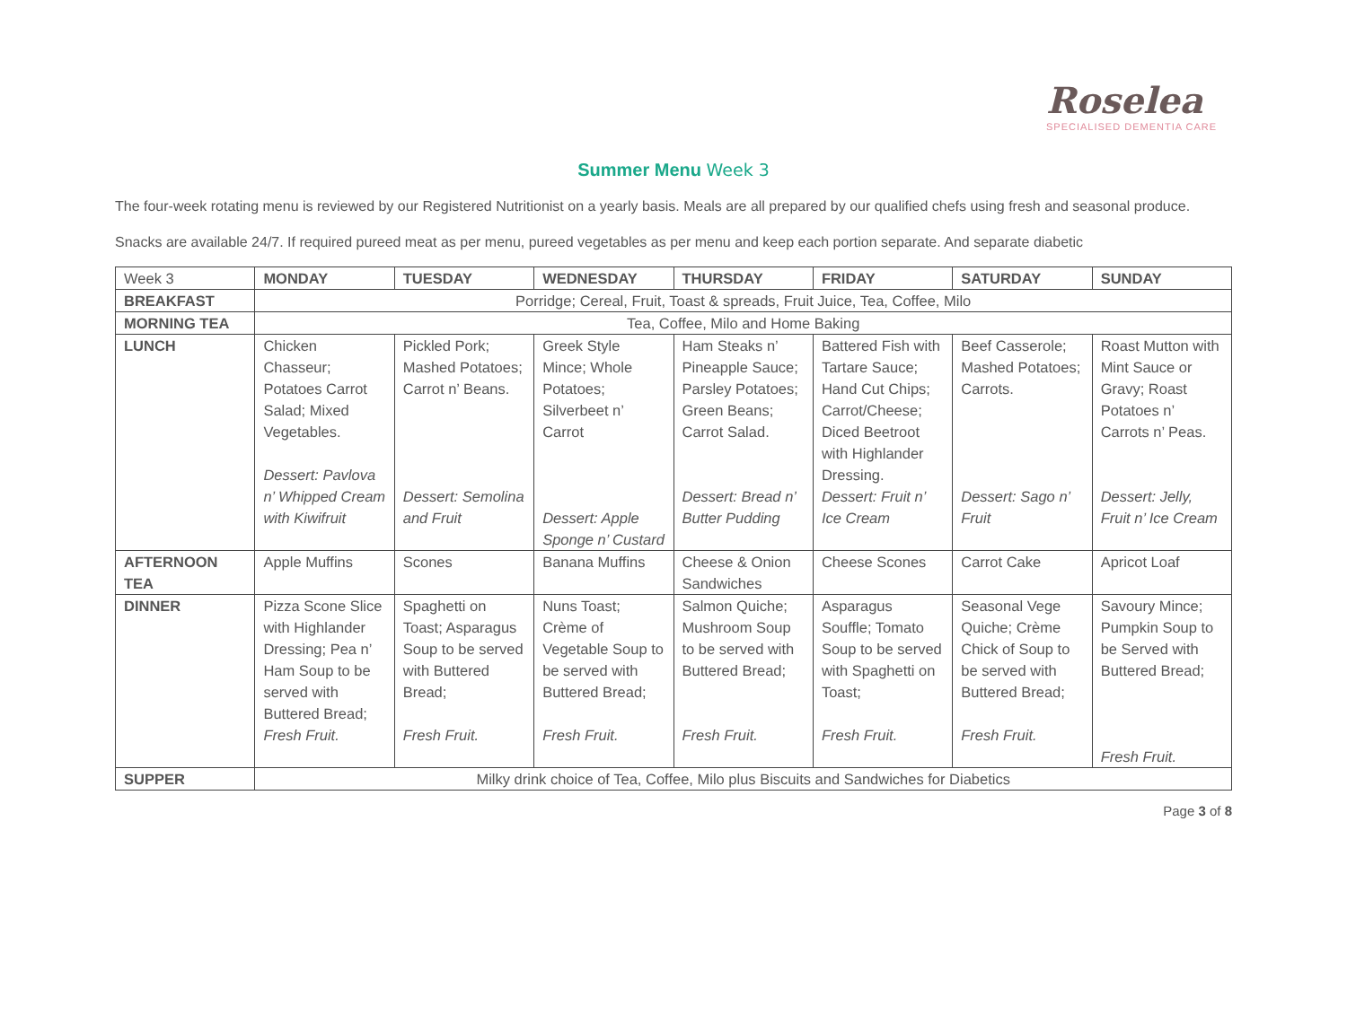Roselea
SPECIALISED DEMENTIA CARE
Summer Menu Week 3
The four-week rotating menu is reviewed by our Registered Nutritionist on a yearly basis. Meals are all prepared by our qualified chefs using fresh and seasonal produce.
Snacks are available 24/7. If required pureed meat as per menu, pureed vegetables as per menu and keep each portion separate. And separate diabetic
| Week 3 | MONDAY | TUESDAY | WEDNESDAY | THURSDAY | FRIDAY | SATURDAY | SUNDAY |
| BREAKFAST | Porridge; Cereal, Fruit, Toast & spreads, Fruit Juice, Tea, Coffee, Milo | | | | | | |
| MORNING TEA | Tea, Coffee, Milo and Home Baking | | | | | | |
| LUNCH | Chicken Chasseur; Potatoes Carrot Salad; Mixed Vegetables. Dessert: Pavlova n’ Whipped Cream with Kiwifruit | Pickled Pork; Mashed Potatoes; Carrot n’ Beans. Dessert: Semolina and Fruit | Greek Style Mince; Whole Potatoes; Silverbeet n’ Carrot Dessert: Apple Sponge n’ Custard | Ham Steaks n’ Pineapple Sauce; Parsley Potatoes; Green Beans; Carrot Salad. Dessert: Bread n’ Butter Pudding | Battered Fish with Tartare Sauce; Hand Cut Chips; Carrot/Cheese; Diced Beetroot with Highlander Dressing. Dessert: Fruit n’ Ice Cream | Beef Casserole; Mashed Potatoes; Carrots. Dessert: Sago n’ Fruit | Roast Mutton with Mint Sauce or Gravy; Roast Potatoes n’ Carrots n’ Peas. Dessert: Jelly, Fruit n’ Ice Cream |
| AFTERNOON TEA | Apple Muffins | Scones | Banana Muffins | Cheese & Onion Sandwiches | Cheese Scones | Carrot Cake | Apricot Loaf |
| DINNER | Pizza Scone Slice with Highlander Dressing; Pea n’ Ham Soup to be served with Buttered Bread; Fresh Fruit. | Spaghetti on Toast; Asparagus Soup to be served with Buttered Bread; Fresh Fruit. | Nuns Toast; Crème of Vegetable Soup to be served with Buttered Bread; Fresh Fruit. | Salmon Quiche; Mushroom Soup to be served with Buttered Bread; Fresh Fruit. | Asparagus Souffle; Tomato Soup to be served with Spaghetti on Toast; Fresh Fruit. | Seasonal Vege Quiche; Crème Chick of Soup to be served with Buttered Bread; Fresh Fruit. | Savoury Mince; Pumpkin Soup to be Served with Buttered Bread; Fresh Fruit. |
| SUPPER | Milky drink choice of Tea, Coffee, Milo plus Biscuits and Sandwiches for Diabetics | | | | | | |
Page 3 of 8